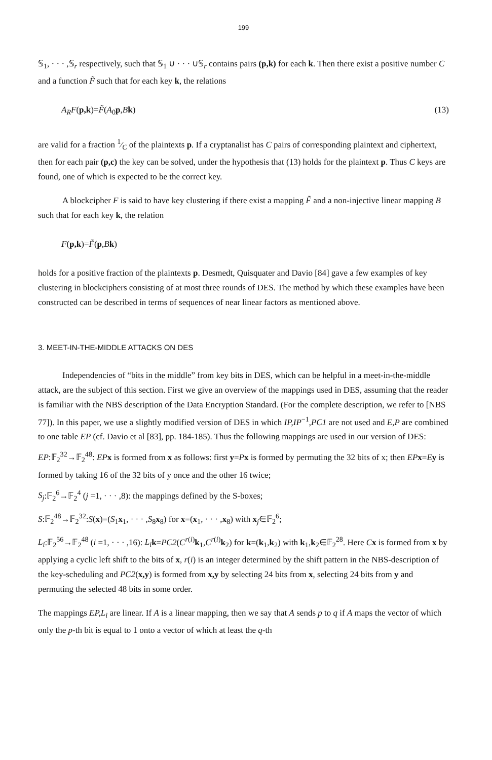199
𝕊<sub>1</sub>, · · · ,𝕊<sub>r</sub> respectively, such that 𝕊<sub>1</sub> ∪ · · · ∪𝕊<sub>r</sub> contains pairs (p,k) for each k. Then there exist a positive number C and a function F̃ such that for each key k, the relations
A<sub>R</sub>F(p,k)=F̃(A<sub>0</sub>p,Bk) (13)
are valid for a fraction 1⁄C of the plaintexts p. If a cryptanalist has C pairs of corresponding plaintext and ciphertext, then for each pair (p,c) the key can be solved, under the hypothesis that (13) holds for the plaintext p. Thus C keys are found, one of which is expected to be the correct key.
A blockcipher F is said to have key clustering if there exist a mapping F̃ and a non-injective linear mapping B such that for each key k, the relation
F(p,k)=F̃(p,Bk)
holds for a positive fraction of the plaintexts p. Desmedt, Quisquater and Davio [84] gave a few examples of key clustering in blockciphers consisting of at most three rounds of DES. The method by which these examples have been constructed can be described in terms of sequences of near linear factors as mentioned above.
3. MEET-IN-THE-MIDDLE ATTACKS ON DES
Independencies of “bits in the middle” from key bits in DES, which can be helpful in a meet-in-the-middle attack, are the subject of this section. First we give an overview of the mappings used in DES, assuming that the reader is familiar with the NBS description of the Data Encryption Standard. (For the complete description, we refer to [NBS 77]). In this paper, we use a slightly modified version of DES in which IP,IP<sup>−1</sup>,PC1 are not used and E,P are combined to one table EP (cf. Davio et al [83], pp. 184-185). Thus the following mappings are used in our version of DES:
EP:𝔽<sub>2</sub><sup>32</sup>→𝔽<sub>2</sub><sup>48</sup>: EP x is formed from x as follows: first y=Px is formed by permuting the 32 bits of x; then EP x=Ey is formed by taking 16 of the 32 bits of y once and the other 16 twice;
S<sub>j</sub>:𝔽<sub>2</sub><sup>6</sup>→𝔽<sub>2</sub><sup>4</sup> (j =1, · · · ,8): the mappings defined by the S-boxes;
S:𝔽<sub>2</sub><sup>48</sup>→𝔽<sub>2</sub><sup>32</sup>:S(x)=(S<sub>1</sub>x<sub>1</sub>, · · · ,S<sub>8</sub>x<sub>8</sub>) for x=(x<sub>1</sub>, · · · ,x<sub>8</sub>) with x<sub>j</sub>∈𝔽<sub>2</sub><sup>6</sup>;
L<sub>i</sub>:𝔽<sub>2</sub><sup>56</sup>→𝔽<sub>2</sub><sup>48</sup> (i =1, · · · ,16): L<sub>i</sub> k=PC2(C<sup>r(i)</sup>k<sub>1</sub>,C<sup>r(i)</sup>k<sub>2</sub>) for k=(k<sub>1</sub>,k<sub>2</sub>) with k<sub>1</sub>,k<sub>2</sub>∈𝔽<sub>2</sub><sup>28</sup>. Here Cx is formed from x by applying a cyclic left shift to the bits of x, r(i) is an integer determined by the shift pattern in the NBS-description of the key-scheduling and PC2(x,y) is formed from x,y by selecting 24 bits from x, selecting 24 bits from y and permuting the selected 48 bits in some order.
The mappings EP,L<sub>i</sub> are linear. If A is a linear mapping, then we say that A sends p to q if A maps the vector of which only the p-th bit is equal to 1 onto a vector of which at least the q-th